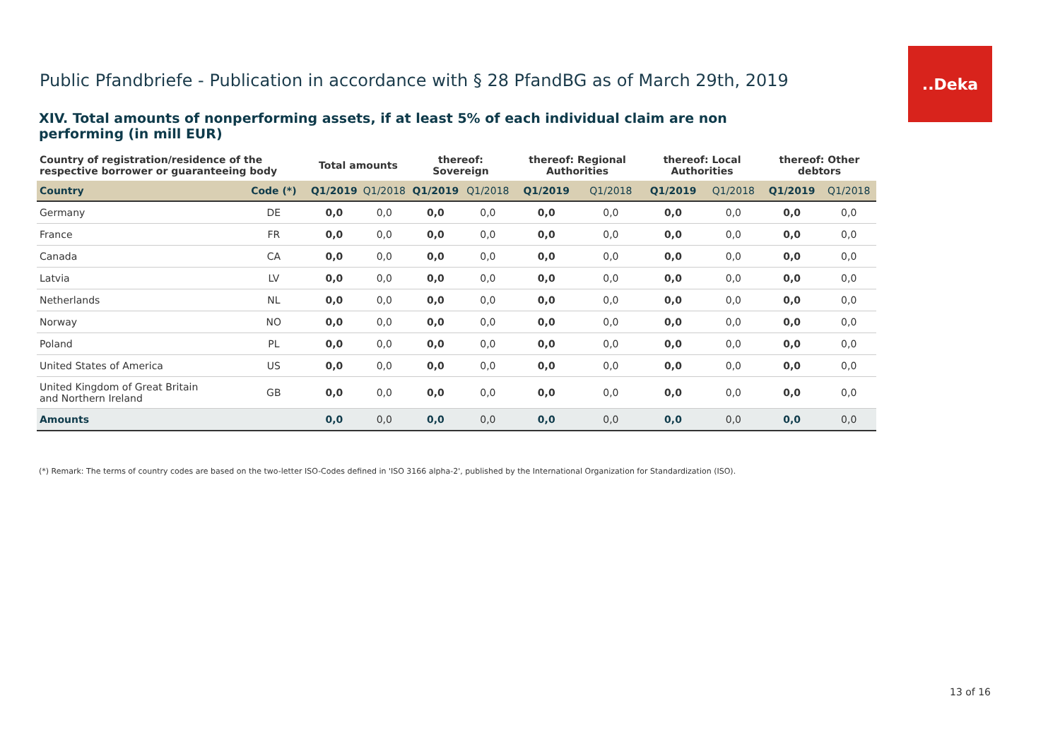..Deka
Public Pfandbriefe - Publication in accordance with § 28 PfandBG as of March 29th, 2019
XIV. Total amounts of nonperforming assets, if at least 5% of each individual claim are non performing (in mill EUR)
| Country of registration/residence of the respective borrower or guaranteeing body | | Total amounts | | thereof: Sovereign | | thereof: Regional Authorities | | thereof: Local Authorities | | thereof: Other debtors | |
| --- | --- | --- | --- | --- | --- | --- | --- | --- | --- | --- | --- |
| Country | Code (*) | Q1/2019 | Q1/2018 | Q1/2019 | Q1/2018 | Q1/2019 | Q1/2018 | Q1/2019 | Q1/2018 | Q1/2019 | Q1/2018 |
| Germany | DE | 0,0 | 0,0 | 0,0 | 0,0 | 0,0 | 0,0 | 0,0 | 0,0 | 0,0 | 0,0 |
| France | FR | 0,0 | 0,0 | 0,0 | 0,0 | 0,0 | 0,0 | 0,0 | 0,0 | 0,0 | 0,0 |
| Canada | CA | 0,0 | 0,0 | 0,0 | 0,0 | 0,0 | 0,0 | 0,0 | 0,0 | 0,0 | 0,0 |
| Latvia | LV | 0,0 | 0,0 | 0,0 | 0,0 | 0,0 | 0,0 | 0,0 | 0,0 | 0,0 | 0,0 |
| Netherlands | NL | 0,0 | 0,0 | 0,0 | 0,0 | 0,0 | 0,0 | 0,0 | 0,0 | 0,0 | 0,0 |
| Norway | NO | 0,0 | 0,0 | 0,0 | 0,0 | 0,0 | 0,0 | 0,0 | 0,0 | 0,0 | 0,0 |
| Poland | PL | 0,0 | 0,0 | 0,0 | 0,0 | 0,0 | 0,0 | 0,0 | 0,0 | 0,0 | 0,0 |
| United States of America | US | 0,0 | 0,0 | 0,0 | 0,0 | 0,0 | 0,0 | 0,0 | 0,0 | 0,0 | 0,0 |
| United Kingdom of Great Britain and Northern Ireland | GB | 0,0 | 0,0 | 0,0 | 0,0 | 0,0 | 0,0 | 0,0 | 0,0 | 0,0 | 0,0 |
| Amounts | | 0,0 | 0,0 | 0,0 | 0,0 | 0,0 | 0,0 | 0,0 | 0,0 | 0,0 | 0,0 |
(*) Remark: The terms of country codes are based on the two-letter ISO-Codes defined in 'ISO 3166 alpha-2', published by the International Organization for Standardization (ISO).
13 of 16